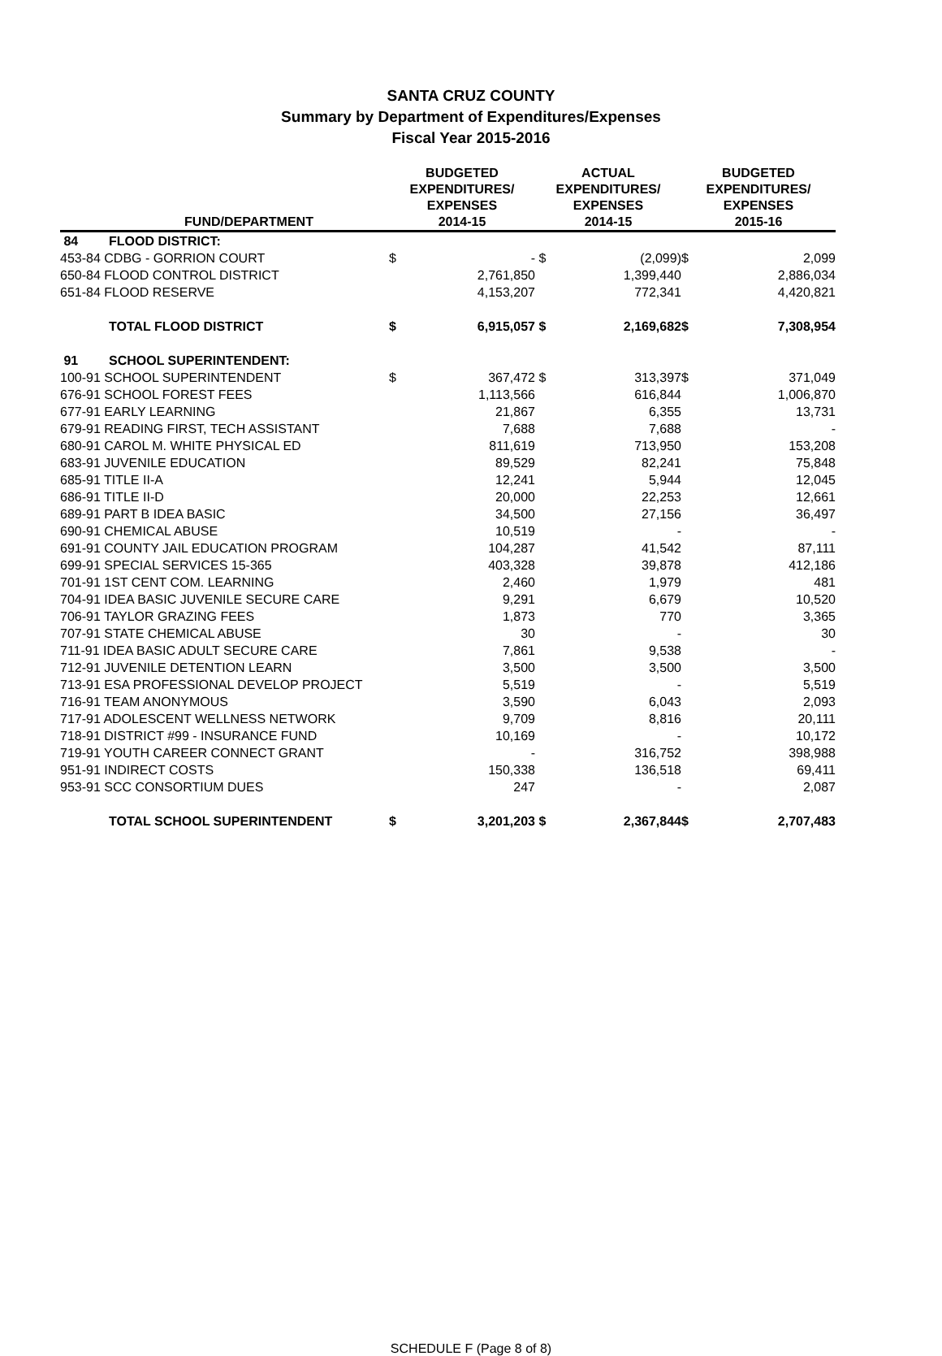SANTA CRUZ COUNTY
Summary by Department of Expenditures/Expenses
Fiscal Year 2015-2016
| | FUND/DEPARTMENT | BUDGETED EXPENDITURES/ EXPENSES 2014-15 | | ACTUAL EXPENDITURES/ EXPENSES 2014-15 | | BUDGETED EXPENDITURES/ EXPENSES 2015-16 | |
| --- | --- | --- | --- | --- | --- | --- | --- |
| 84 | FLOOD DISTRICT: | | | | | | |
| 453-84 CDBG - GORRION COURT | | $ | - | $ | (2,099) | $ | 2,099 |
| 650-84 FLOOD CONTROL DISTRICT | | | 2,761,850 | | 1,399,440 | | 2,886,034 |
| 651-84 FLOOD RESERVE | | | 4,153,207 | | 772,341 | | 4,420,821 |
| | TOTAL FLOOD DISTRICT | $ | 6,915,057 | $ | 2,169,682 | $ | 7,308,954 |
| 91 | SCHOOL SUPERINTENDENT: | | | | | | |
| 100-91 SCHOOL SUPERINTENDENT | | $ | 367,472 | $ | 313,397 | $ | 371,049 |
| 676-91 SCHOOL FOREST FEES | | | 1,113,566 | | 616,844 | | 1,006,870 |
| 677-91 EARLY LEARNING | | | 21,867 | | 6,355 | | 13,731 |
| 679-91 READING FIRST, TECH ASSISTANT | | | 7,688 | | 7,688 | | - |
| 680-91 CAROL M. WHITE PHYSICAL ED | | | 811,619 | | 713,950 | | 153,208 |
| 683-91 JUVENILE EDUCATION | | | 89,529 | | 82,241 | | 75,848 |
| 685-91 TITLE II-A | | | 12,241 | | 5,944 | | 12,045 |
| 686-91 TITLE II-D | | | 20,000 | | 22,253 | | 12,661 |
| 689-91 PART B IDEA BASIC | | | 34,500 | | 27,156 | | 36,497 |
| 690-91 CHEMICAL ABUSE | | | 10,519 | | - | | - |
| 691-91 COUNTY JAIL EDUCATION PROGRAM | | | 104,287 | | 41,542 | | 87,111 |
| 699-91 SPECIAL SERVICES 15-365 | | | 403,328 | | 39,878 | | 412,186 |
| 701-91 1ST CENT COM. LEARNING | | | 2,460 | | 1,979 | | 481 |
| 704-91 IDEA BASIC JUVENILE SECURE CARE | | | 9,291 | | 6,679 | | 10,520 |
| 706-91 TAYLOR GRAZING FEES | | | 1,873 | | 770 | | 3,365 |
| 707-91 STATE CHEMICAL ABUSE | | | 30 | | - | | 30 |
| 711-91 IDEA BASIC ADULT SECURE CARE | | | 7,861 | | 9,538 | | - |
| 712-91 JUVENILE DETENTION LEARN | | | 3,500 | | 3,500 | | 3,500 |
| 713-91 ESA PROFESSIONAL DEVELOP PROJECT | | | 5,519 | | - | | 5,519 |
| 716-91 TEAM ANONYMOUS | | | 3,590 | | 6,043 | | 2,093 |
| 717-91 ADOLESCENT WELLNESS NETWORK | | | 9,709 | | 8,816 | | 20,111 |
| 718-91 DISTRICT #99 - INSURANCE FUND | | | 10,169 | | - | | 10,172 |
| 719-91 YOUTH CAREER CONNECT GRANT | | | - | | 316,752 | | 398,988 |
| 951-91 INDIRECT COSTS | | | 150,338 | | 136,518 | | 69,411 |
| 953-91 SCC CONSORTIUM DUES | | | 247 | | - | | 2,087 |
| | TOTAL SCHOOL SUPERINTENDENT | $ | 3,201,203 | $ | 2,367,844 | $ | 2,707,483 |
SCHEDULE F (Page 8 of 8)